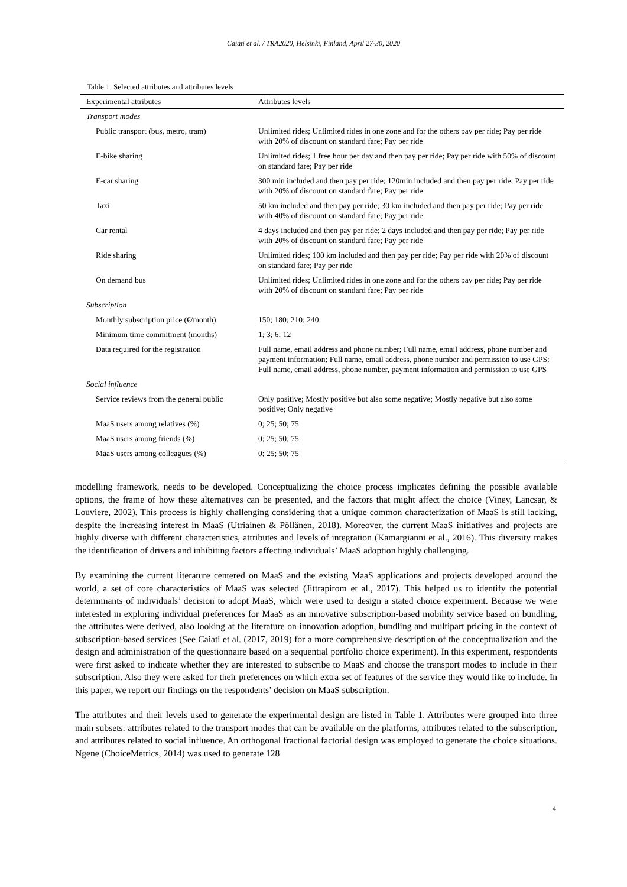Caiati et al. / TRA2020, Helsinki, Finland, April 27-30, 2020
Table 1. Selected attributes and attributes levels
| Experimental attributes | Attributes levels |
| --- | --- |
| Transport modes | |
| Public transport (bus, metro, tram) | Unlimited rides; Unlimited rides in one zone and for the others pay per ride; Pay per ride with 20% of discount on standard fare; Pay per ride |
| E-bike sharing | Unlimited rides; 1 free hour per day and then pay per ride; Pay per ride with 50% of discount on standard fare; Pay per ride |
| E-car sharing | 300 min included and then pay per ride; 120min included and then pay per ride; Pay per ride with 20% of discount on standard fare; Pay per ride |
| Taxi | 50 km included and then pay per ride; 30 km included and then pay per ride; Pay per ride with 40% of discount on standard fare; Pay per ride |
| Car rental | 4 days included and then pay per ride; 2 days included and then pay per ride; Pay per ride with 20% of discount on standard fare; Pay per ride |
| Ride sharing | Unlimited rides; 100 km included and then pay per ride; Pay per ride with 20% of discount on standard fare; Pay per ride |
| On demand bus | Unlimited rides; Unlimited rides in one zone and for the others pay per ride; Pay per ride with 20% of discount on standard fare; Pay per ride |
| Subscription | |
| Monthly subscription price (€/month) | 150; 180; 210; 240 |
| Minimum time commitment (months) | 1; 3; 6; 12 |
| Data required for the registration | Full name, email address and phone number; Full name, email address, phone number and payment information; Full name, email address, phone number and permission to use GPS; Full name, email address, phone number, payment information and permission to use GPS |
| Social influence | |
| Service reviews from the general public | Only positive; Mostly positive but also some negative; Mostly negative but also some positive; Only negative |
| MaaS users among relatives (%) | 0; 25; 50; 75 |
| MaaS users among friends (%) | 0; 25; 50; 75 |
| MaaS users among colleagues (%) | 0; 25; 50; 75 |
modelling framework, needs to be developed. Conceptualizing the choice process implicates defining the possible available options, the frame of how these alternatives can be presented, and the factors that might affect the choice (Viney, Lancsar, & Louviere, 2002). This process is highly challenging considering that a unique common characterization of MaaS is still lacking, despite the increasing interest in MaaS (Utriainen & Pöllänen, 2018). Moreover, the current MaaS initiatives and projects are highly diverse with different characteristics, attributes and levels of integration (Kamargianni et al., 2016). This diversity makes the identification of drivers and inhibiting factors affecting individuals’ MaaS adoption highly challenging.
By examining the current literature centered on MaaS and the existing MaaS applications and projects developed around the world, a set of core characteristics of MaaS was selected (Jittrapirom et al., 2017). This helped us to identify the potential determinants of individuals’ decision to adopt MaaS, which were used to design a stated choice experiment. Because we were interested in exploring individual preferences for MaaS as an innovative subscription-based mobility service based on bundling, the attributes were derived, also looking at the literature on innovation adoption, bundling and multipart pricing in the context of subscription-based services (See Caiati et al. (2017, 2019) for a more comprehensive description of the conceptualization and the design and administration of the questionnaire based on a sequential portfolio choice experiment). In this experiment, respondents were first asked to indicate whether they are interested to subscribe to MaaS and choose the transport modes to include in their subscription. Also they were asked for their preferences on which extra set of features of the service they would like to include. In this paper, we report our findings on the respondents’ decision on MaaS subscription.
The attributes and their levels used to generate the experimental design are listed in Table 1. Attributes were grouped into three main subsets: attributes related to the transport modes that can be available on the platforms, attributes related to the subscription, and attributes related to social influence. An orthogonal fractional factorial design was employed to generate the choice situations. Ngene (ChoiceMetrics, 2014) was used to generate 128
4